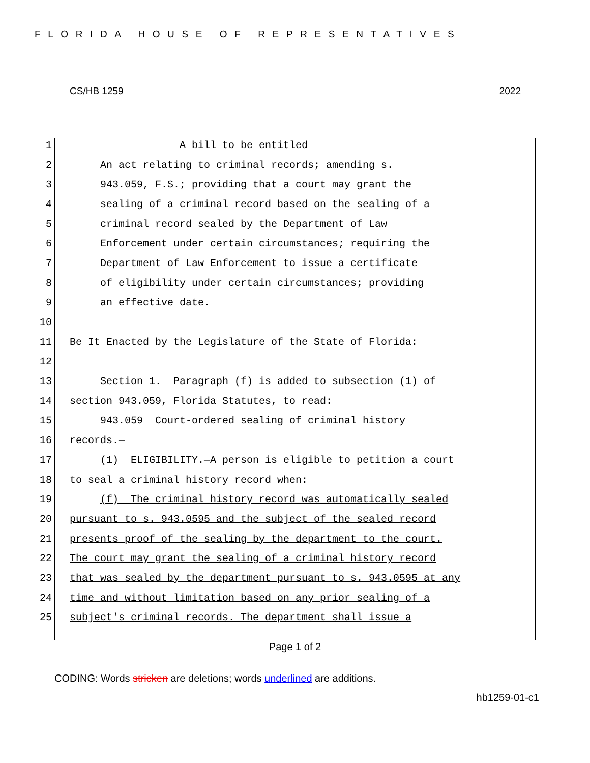FLORIDA HOUSE OF REPRESENTATIVES
CS/HB 1259 2022
1 A bill to be entitled
2 An act relating to criminal records; amending s.
3 943.059, F.S.; providing that a court may grant the
4 sealing of a criminal record based on the sealing of a
5 criminal record sealed by the Department of Law
6 Enforcement under certain circumstances; requiring the
7 Department of Law Enforcement to issue a certificate
8 of eligibility under certain circumstances; providing
9 an effective date.
10
11 Be It Enacted by the Legislature of the State of Florida:
12
13 Section 1. Paragraph (f) is added to subsection (1) of
14 section 943.059, Florida Statutes, to read:
15 943.059 Court-ordered sealing of criminal history
16 records.—
17 (1) ELIGIBILITY.—A person is eligible to petition a court
18 to seal a criminal history record when:
19 (f) The criminal history record was automatically sealed
20 pursuant to s. 943.0595 and the subject of the sealed record
21 presents proof of the sealing by the department to the court.
22 The court may grant the sealing of a criminal history record
23 that was sealed by the department pursuant to s. 943.0595 at any
24 time and without limitation based on any prior sealing of a
25 subject's criminal records. The department shall issue a
Page 1 of 2
CODING: Words stricken are deletions; words underlined are additions.
hb1259-01-c1